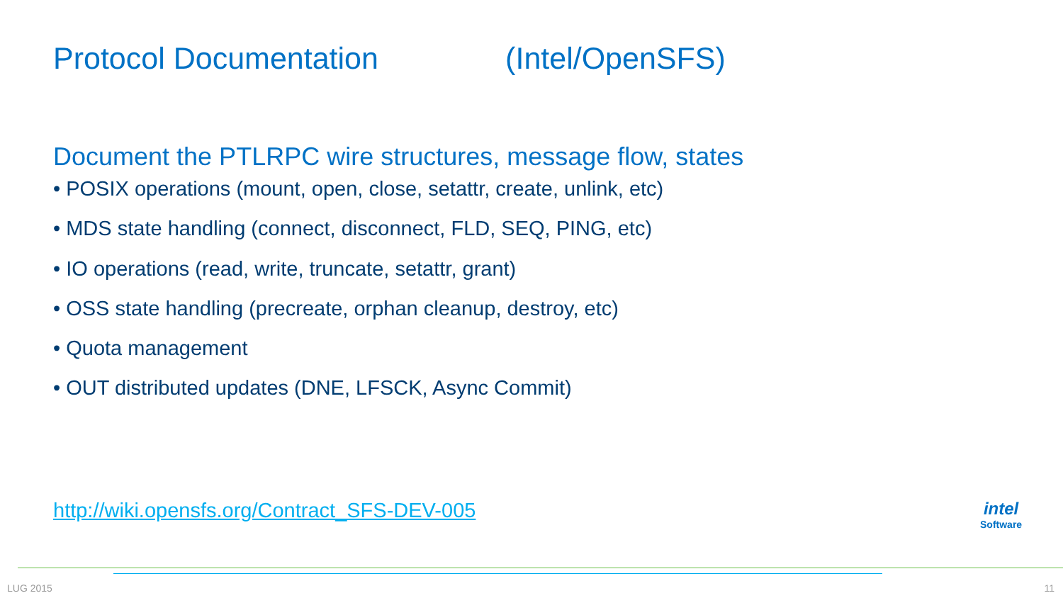Protocol Documentation (Intel/OpenSFS)
Document the PTLRPC wire structures, message flow, states
• POSIX operations (mount, open, close, setattr, create, unlink, etc)
• MDS state handling (connect, disconnect, FLD, SEQ, PING, etc)
• IO operations (read, write, truncate, setattr, grant)
• OSS state handling (precreate, orphan cleanup, destroy, etc)
• Quota management
• OUT distributed updates (DNE, LFSCK, Async Commit)
http://wiki.opensfs.org/Contract_SFS-DEV-005
intel
Software
LUG 2015 11